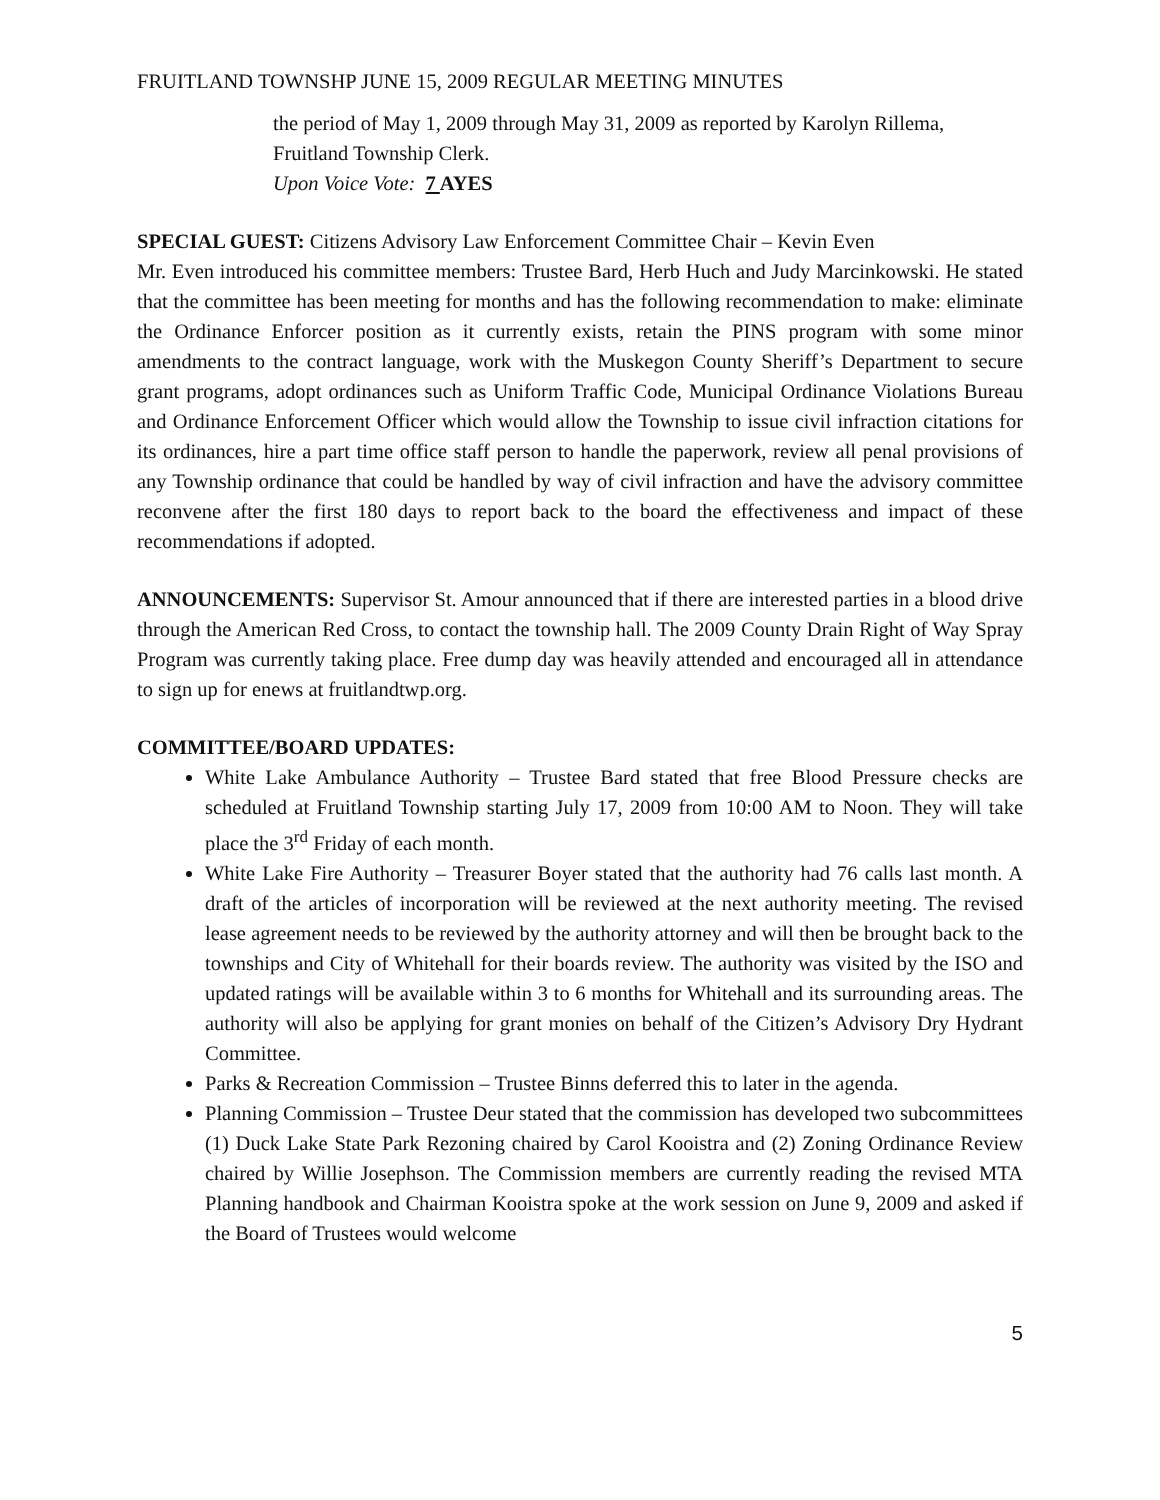FRUITLAND TOWNSHP JUNE 15, 2009 REGULAR MEETING MINUTES
the period of May 1, 2009 through May 31, 2009 as reported by Karolyn Rillema, Fruitland Township Clerk.
Upon Voice Vote: 7 AYES
SPECIAL GUEST: Citizens Advisory Law Enforcement Committee Chair – Kevin Even
Mr. Even introduced his committee members: Trustee Bard, Herb Huch and Judy Marcinkowski. He stated that the committee has been meeting for months and has the following recommendation to make: eliminate the Ordinance Enforcer position as it currently exists, retain the PINS program with some minor amendments to the contract language, work with the Muskegon County Sheriff’s Department to secure grant programs, adopt ordinances such as Uniform Traffic Code, Municipal Ordinance Violations Bureau and Ordinance Enforcement Officer which would allow the Township to issue civil infraction citations for its ordinances, hire a part time office staff person to handle the paperwork, review all penal provisions of any Township ordinance that could be handled by way of civil infraction and have the advisory committee reconvene after the first 180 days to report back to the board the effectiveness and impact of these recommendations if adopted.
ANNOUNCEMENTS: Supervisor St. Amour announced that if there are interested parties in a blood drive through the American Red Cross, to contact the township hall. The 2009 County Drain Right of Way Spray Program was currently taking place. Free dump day was heavily attended and encouraged all in attendance to sign up for enews at fruitlandtwp.org.
COMMITTEE/BOARD UPDATES:
White Lake Ambulance Authority – Trustee Bard stated that free Blood Pressure checks are scheduled at Fruitland Township starting July 17, 2009 from 10:00 AM to Noon. They will take place the 3<sup>rd</sup> Friday of each month.
White Lake Fire Authority – Treasurer Boyer stated that the authority had 76 calls last month. A draft of the articles of incorporation will be reviewed at the next authority meeting. The revised lease agreement needs to be reviewed by the authority attorney and will then be brought back to the townships and City of Whitehall for their boards review. The authority was visited by the ISO and updated ratings will be available within 3 to 6 months for Whitehall and its surrounding areas. The authority will also be applying for grant monies on behalf of the Citizen’s Advisory Dry Hydrant Committee.
Parks & Recreation Commission – Trustee Binns deferred this to later in the agenda.
Planning Commission – Trustee Deur stated that the commission has developed two subcommittees (1) Duck Lake State Park Rezoning chaired by Carol Kooistra and (2) Zoning Ordinance Review chaired by Willie Josephson. The Commission members are currently reading the revised MTA Planning handbook and Chairman Kooistra spoke at the work session on June 9, 2009 and asked if the Board of Trustees would welcome
5